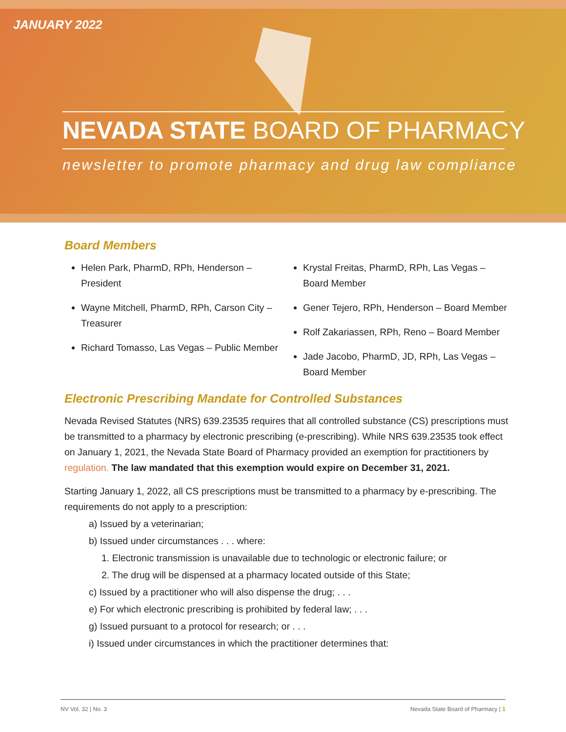JANUARY 2022
NEVADA STATE BOARD OF PHARMACY
newsletter to promote pharmacy and drug law compliance
Board Members
Helen Park, PharmD, RPh, Henderson – President
Wayne Mitchell, PharmD, RPh, Carson City – Treasurer
Richard Tomasso, Las Vegas – Public Member
Krystal Freitas, PharmD, RPh, Las Vegas – Board Member
Gener Tejero, RPh, Henderson – Board Member
Rolf Zakariassen, RPh, Reno – Board Member
Jade Jacobo, PharmD, JD, RPh, Las Vegas – Board Member
Electronic Prescribing Mandate for Controlled Substances
Nevada Revised Statutes (NRS) 639.23535 requires that all controlled substance (CS) prescriptions must be transmitted to a pharmacy by electronic prescribing (e-prescribing). While NRS 639.23535 took effect on January 1, 2021, the Nevada State Board of Pharmacy provided an exemption for practitioners by regulation. The law mandated that this exemption would expire on December 31, 2021.
Starting January 1, 2022, all CS prescriptions must be transmitted to a pharmacy by e-prescribing. The requirements do not apply to a prescription:
a) Issued by a veterinarian;
b) Issued under circumstances . . . where:
1. Electronic transmission is unavailable due to technologic or electronic failure; or
2. The drug will be dispensed at a pharmacy located outside of this State;
c) Issued by a practitioner who will also dispense the drug; . . .
e) For which electronic prescribing is prohibited by federal law; . . .
g) Issued pursuant to a protocol for research; or . . .
i) Issued under circumstances in which the practitioner determines that:
NV Vol. 32 | No. 3 Nevada State Board of Pharmacy | 1